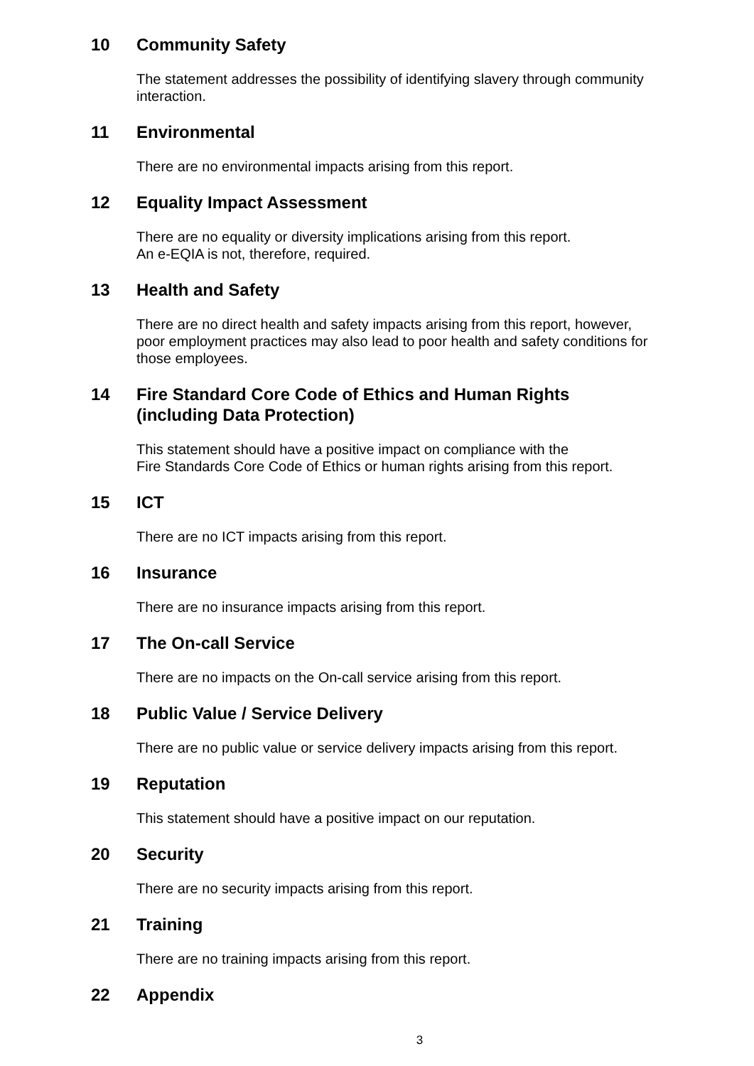10 Community Safety
The statement addresses the possibility of identifying slavery through community interaction.
11 Environmental
There are no environmental impacts arising from this report.
12 Equality Impact Assessment
There are no equality or diversity implications arising from this report.
An e-EQIA is not, therefore, required.
13 Health and Safety
There are no direct health and safety impacts arising from this report, however, poor employment practices may also lead to poor health and safety conditions for those employees.
14 Fire Standard Core Code of Ethics and Human Rights
(including Data Protection)
This statement should have a positive impact on compliance with the
Fire Standards Core Code of Ethics or human rights arising from this report.
15 ICT
There are no ICT impacts arising from this report.
16 Insurance
There are no insurance impacts arising from this report.
17 The On-call Service
There are no impacts on the On-call service arising from this report.
18 Public Value / Service Delivery
There are no public value or service delivery impacts arising from this report.
19 Reputation
This statement should have a positive impact on our reputation.
20 Security
There are no security impacts arising from this report.
21 Training
There are no training impacts arising from this report.
22 Appendix
3